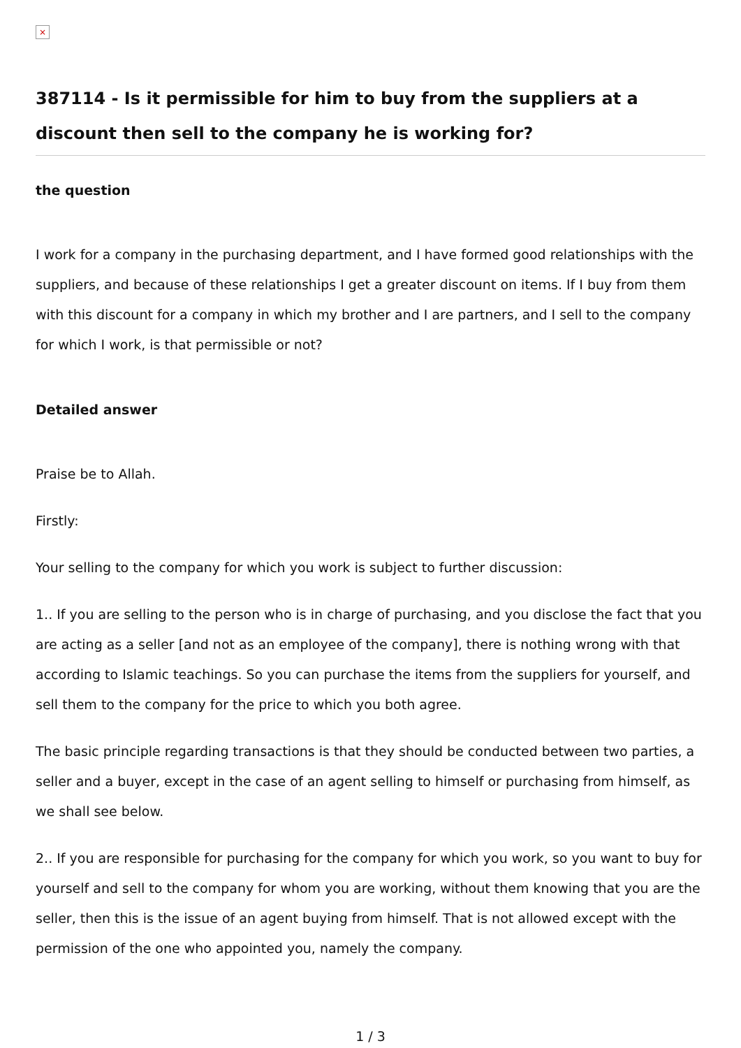×
387114 - Is it permissible for him to buy from the suppliers at a discount then sell to the company he is working for?
the question
I work for a company in the purchasing department, and I have formed good relationships with the suppliers, and because of these relationships I get a greater discount on items. If I buy from them with this discount for a company in which my brother and I are partners, and I sell to the company for which I work, is that permissible or not?
Detailed answer
Praise be to Allah.
Firstly:
Your selling to the company for which you work is subject to further discussion:
1.. If you are selling to the person who is in charge of purchasing, and you disclose the fact that you are acting as a seller [and not as an employee of the company], there is nothing wrong with that according to Islamic teachings. So you can purchase the items from the suppliers for yourself, and sell them to the company for the price to which you both agree.
The basic principle regarding transactions is that they should be conducted between two parties, a seller and a buyer, except in the case of an agent selling to himself or purchasing from himself, as we shall see below.
2.. If you are responsible for purchasing for the company for which you work, so you want to buy for yourself and sell to the company for whom you are working, without them knowing that you are the seller, then this is the issue of an agent buying from himself. That is not allowed except with the permission of the one who appointed you, namely the company.
1 / 3